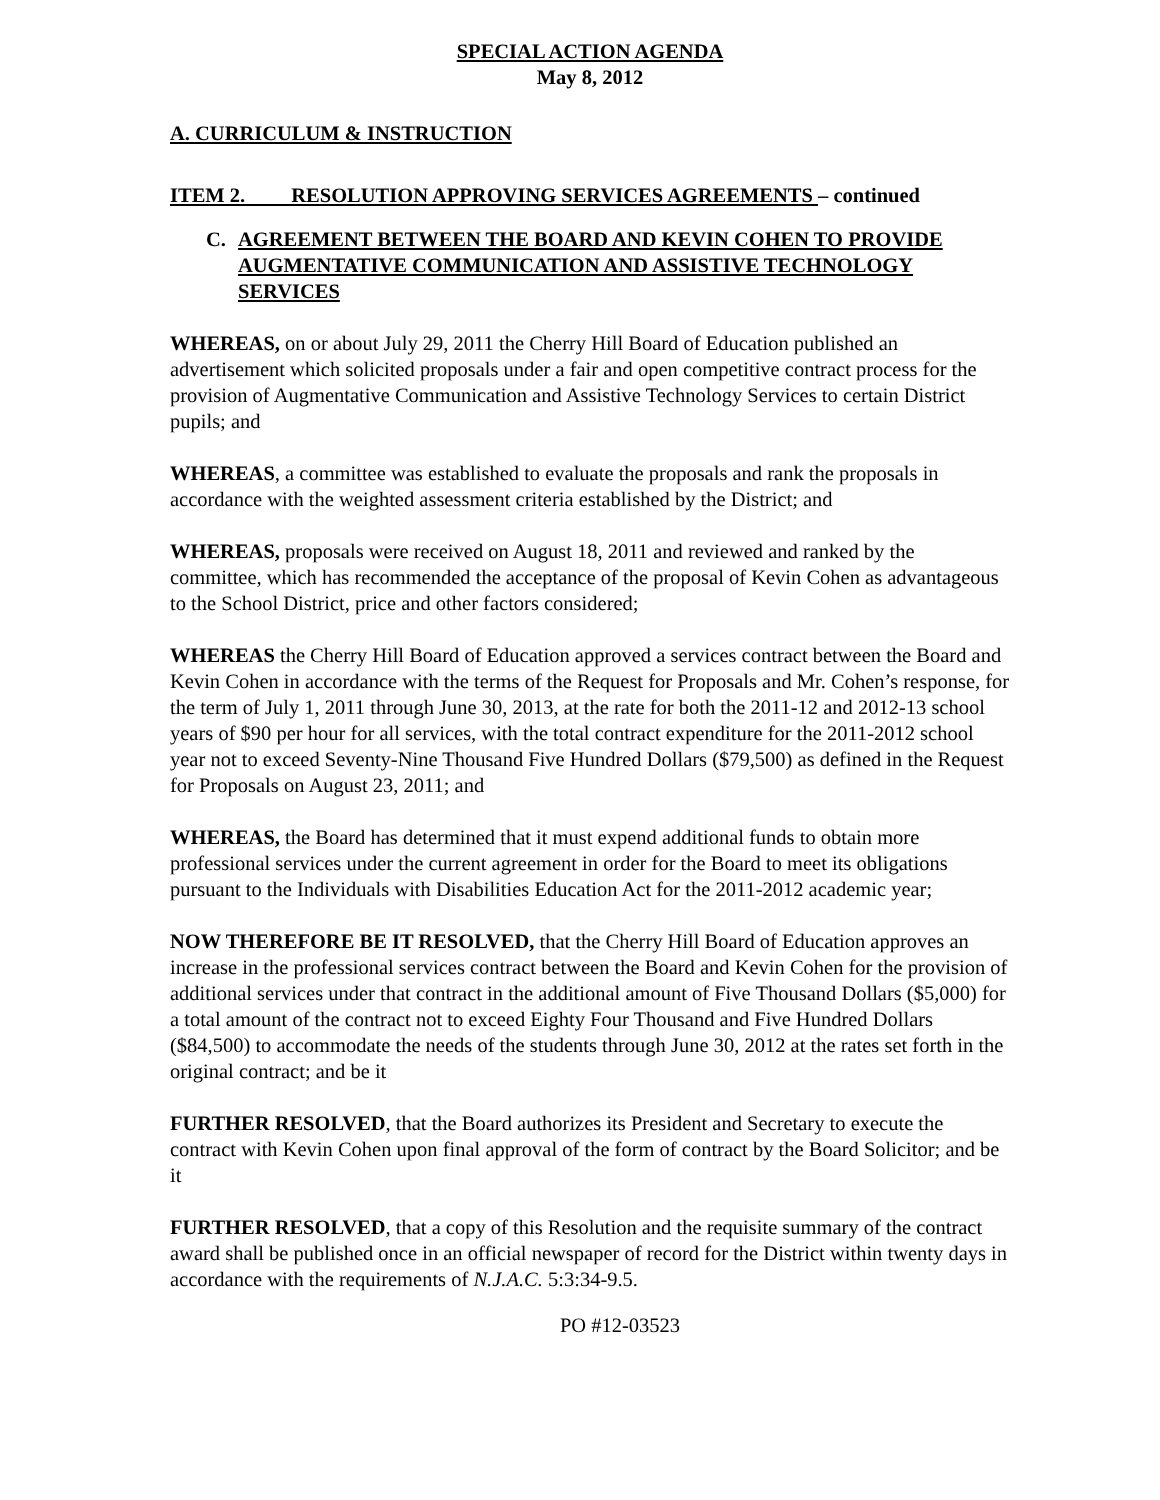SPECIAL ACTION AGENDA
May 8, 2012
A. CURRICULUM & INSTRUCTION
ITEM 2. RESOLUTION APPROVING SERVICES AGREEMENTS – continued
C. AGREEMENT BETWEEN THE BOARD AND KEVIN COHEN TO PROVIDE AUGMENTATIVE COMMUNICATION AND ASSISTIVE TECHNOLOGY SERVICES
WHEREAS, on or about July 29, 2011 the Cherry Hill Board of Education published an advertisement which solicited proposals under a fair and open competitive contract process for the provision of Augmentative Communication and Assistive Technology Services to certain District pupils; and
WHEREAS, a committee was established to evaluate the proposals and rank the proposals in accordance with the weighted assessment criteria established by the District; and
WHEREAS, proposals were received on August 18, 2011 and reviewed and ranked by the committee, which has recommended the acceptance of the proposal of Kevin Cohen as advantageous to the School District, price and other factors considered;
WHEREAS the Cherry Hill Board of Education approved a services contract between the Board and Kevin Cohen in accordance with the terms of the Request for Proposals and Mr. Cohen’s response, for the term of July 1, 2011 through June 30, 2013, at the rate for both the 2011-12 and 2012-13 school years of $90 per hour for all services, with the total contract expenditure for the 2011-2012 school year not to exceed Seventy-Nine Thousand Five Hundred Dollars ($79,500) as defined in the Request for Proposals on August 23, 2011; and
WHEREAS, the Board has determined that it must expend additional funds to obtain more professional services under the current agreement in order for the Board to meet its obligations pursuant to the Individuals with Disabilities Education Act for the 2011-2012 academic year;
NOW THEREFORE BE IT RESOLVED, that the Cherry Hill Board of Education approves an increase in the professional services contract between the Board and Kevin Cohen for the provision of additional services under that contract in the additional amount of Five Thousand Dollars ($5,000) for a total amount of the contract not to exceed Eighty Four Thousand and Five Hundred Dollars ($84,500) to accommodate the needs of the students through June 30, 2012 at the rates set forth in the original contract; and be it
FURTHER RESOLVED, that the Board authorizes its President and Secretary to execute the contract with Kevin Cohen upon final approval of the form of contract by the Board Solicitor; and be it
FURTHER RESOLVED, that a copy of this Resolution and the requisite summary of the contract award shall be published once in an official newspaper of record for the District within twenty days in accordance with the requirements of N.J.A.C. 5:3:34-9.5.
PO #12-03523